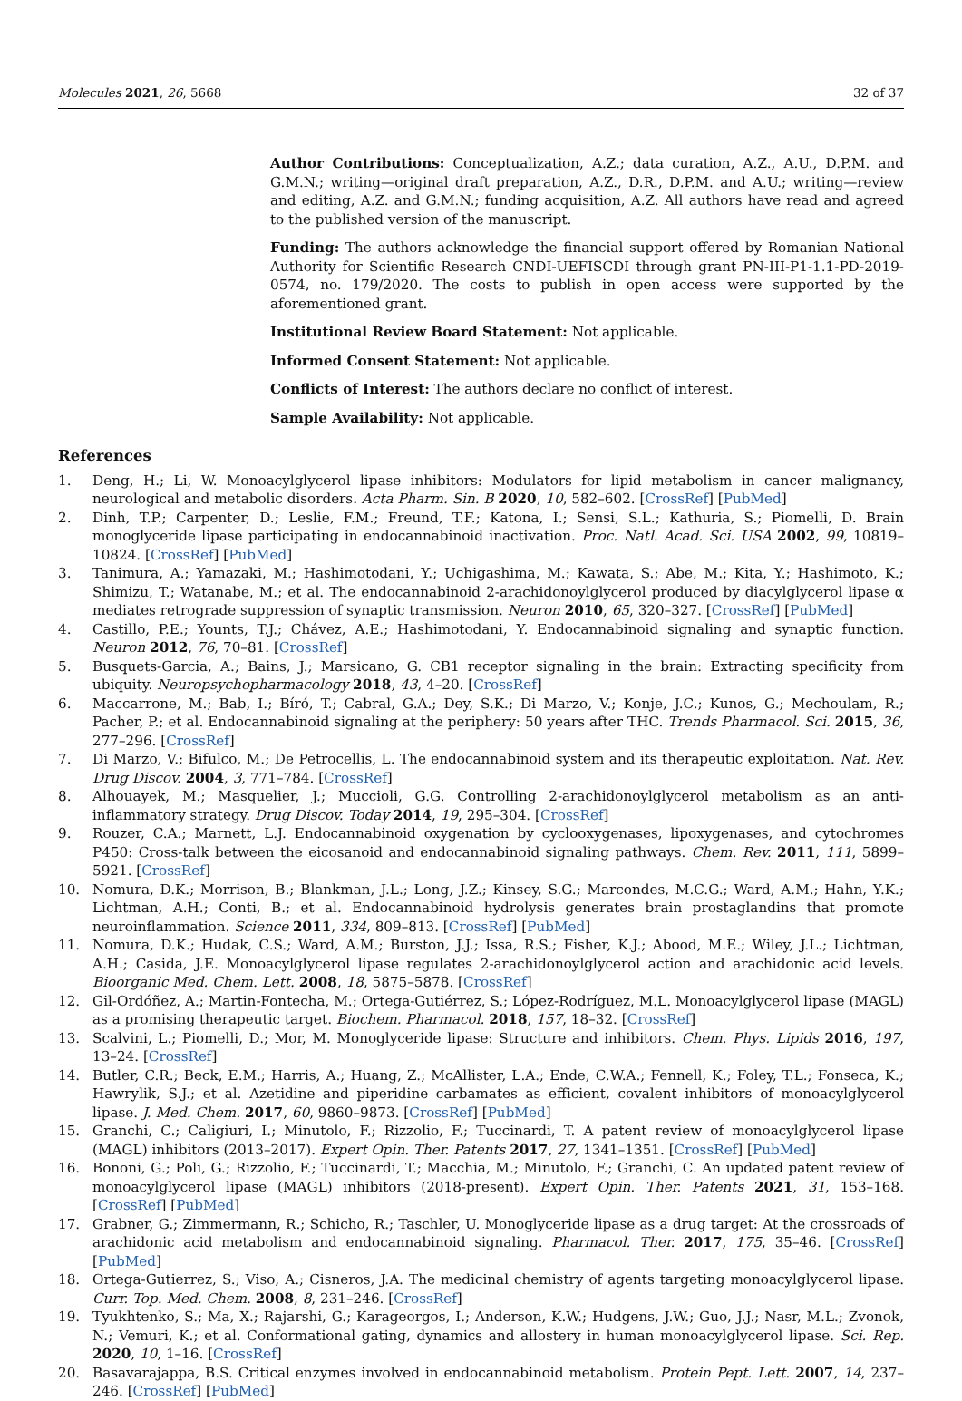Molecules 2021, 26, 5668 32 of 37
Author Contributions: Conceptualization, A.Z.; data curation, A.Z., A.U., D.P.M. and G.M.N.; writing—original draft preparation, A.Z., D.R., D.P.M. and A.U.; writing—review and editing, A.Z. and G.M.N.; funding acquisition, A.Z. All authors have read and agreed to the published version of the manuscript.
Funding: The authors acknowledge the financial support offered by Romanian National Authority for Scientific Research CNDI-UEFISCDI through grant PN-III-P1-1.1-PD-2019-0574, no. 179/2020. The costs to publish in open access were supported by the aforementioned grant.
Institutional Review Board Statement: Not applicable.
Informed Consent Statement: Not applicable.
Conflicts of Interest: The authors declare no conflict of interest.
Sample Availability: Not applicable.
References
1. Deng, H.; Li, W. Monoacylglycerol lipase inhibitors: Modulators for lipid metabolism in cancer malignancy, neurological and metabolic disorders. Acta Pharm. Sin. B 2020, 10, 582–602. [CrossRef] [PubMed]
2. Dinh, T.P.; Carpenter, D.; Leslie, F.M.; Freund, T.F.; Katona, I.; Sensi, S.L.; Kathuria, S.; Piomelli, D. Brain monoglyceride lipase participating in endocannabinoid inactivation. Proc. Natl. Acad. Sci. USA 2002, 99, 10819–10824. [CrossRef] [PubMed]
3. Tanimura, A.; Yamazaki, M.; Hashimotodani, Y.; Uchigashima, M.; Kawata, S.; Abe, M.; Kita, Y.; Hashimoto, K.; Shimizu, T.; Watanabe, M.; et al. The endocannabinoid 2-arachidonoylglycerol produced by diacylglycerol lipase α mediates retrograde suppression of synaptic transmission. Neuron 2010, 65, 320–327. [CrossRef] [PubMed]
4. Castillo, P.E.; Younts, T.J.; Chávez, A.E.; Hashimotodani, Y. Endocannabinoid signaling and synaptic function. Neuron 2012, 76, 70–81. [CrossRef]
5. Busquets-Garcia, A.; Bains, J.; Marsicano, G. CB1 receptor signaling in the brain: Extracting specificity from ubiquity. Neuropsychopharmacology 2018, 43, 4–20. [CrossRef]
6. Maccarrone, M.; Bab, I.; Bíró, T.; Cabral, G.A.; Dey, S.K.; Di Marzo, V.; Konje, J.C.; Kunos, G.; Mechoulam, R.; Pacher, P.; et al. Endocannabinoid signaling at the periphery: 50 years after THC. Trends Pharmacol. Sci. 2015, 36, 277–296. [CrossRef]
7. Di Marzo, V.; Bifulco, M.; De Petrocellis, L. The endocannabinoid system and its therapeutic exploitation. Nat. Rev. Drug Discov. 2004, 3, 771–784. [CrossRef]
8. Alhouayek, M.; Masquelier, J.; Muccioli, G.G. Controlling 2-arachidonoylglycerol metabolism as an anti-inflammatory strategy. Drug Discov. Today 2014, 19, 295–304. [CrossRef]
9. Rouzer, C.A.; Marnett, L.J. Endocannabinoid oxygenation by cyclooxygenases, lipoxygenases, and cytochromes P450: Cross-talk between the eicosanoid and endocannabinoid signaling pathways. Chem. Rev. 2011, 111, 5899–5921. [CrossRef]
10. Nomura, D.K.; Morrison, B.; Blankman, J.L.; Long, J.Z.; Kinsey, S.G.; Marcondes, M.C.G.; Ward, A.M.; Hahn, Y.K.; Lichtman, A.H.; Conti, B.; et al. Endocannabinoid hydrolysis generates brain prostaglandins that promote neuroinflammation. Science 2011, 334, 809–813. [CrossRef] [PubMed]
11. Nomura, D.K.; Hudak, C.S.; Ward, A.M.; Burston, J.J.; Issa, R.S.; Fisher, K.J.; Abood, M.E.; Wiley, J.L.; Lichtman, A.H.; Casida, J.E. Monoacylglycerol lipase regulates 2-arachidonoylglycerol action and arachidonic acid levels. Bioorganic Med. Chem. Lett. 2008, 18, 5875–5878. [CrossRef]
12. Gil-Ordóñez, A.; Martin-Fontecha, M.; Ortega-Gutiérrez, S.; López-Rodríguez, M.L. Monoacylglycerol lipase (MAGL) as a promising therapeutic target. Biochem. Pharmacol. 2018, 157, 18–32. [CrossRef]
13. Scalvini, L.; Piomelli, D.; Mor, M. Monoglyceride lipase: Structure and inhibitors. Chem. Phys. Lipids 2016, 197, 13–24. [CrossRef]
14. Butler, C.R.; Beck, E.M.; Harris, A.; Huang, Z.; McAllister, L.A.; Ende, C.W.A.; Fennell, K.; Foley, T.L.; Fonseca, K.; Hawrylik, S.J.; et al. Azetidine and piperidine carbamates as efficient, covalent inhibitors of monoacylglycerol lipase. J. Med. Chem. 2017, 60, 9860–9873. [CrossRef] [PubMed]
15. Granchi, C.; Caligiuri, I.; Minutolo, F.; Rizzolio, F.; Tuccinardi, T. A patent review of monoacylglycerol lipase (MAGL) inhibitors (2013–2017). Expert Opin. Ther. Patents 2017, 27, 1341–1351. [CrossRef] [PubMed]
16. Bononi, G.; Poli, G.; Rizzolio, F.; Tuccinardi, T.; Macchia, M.; Minutolo, F.; Granchi, C. An updated patent review of monoacylglycerol lipase (MAGL) inhibitors (2018-present). Expert Opin. Ther. Patents 2021, 31, 153–168. [CrossRef] [PubMed]
17. Grabner, G.; Zimmermann, R.; Schicho, R.; Taschler, U. Monoglyceride lipase as a drug target: At the crossroads of arachidonic acid metabolism and endocannabinoid signaling. Pharmacol. Ther. 2017, 175, 35–46. [CrossRef] [PubMed]
18. Ortega-Gutierrez, S.; Viso, A.; Cisneros, J.A. The medicinal chemistry of agents targeting monoacylglycerol lipase. Curr. Top. Med. Chem. 2008, 8, 231–246. [CrossRef]
19. Tyukhtenko, S.; Ma, X.; Rajarshi, G.; Karageorgos, I.; Anderson, K.W.; Hudgens, J.W.; Guo, J.J.; Nasr, M.L.; Zvonok, N.; Vemuri, K.; et al. Conformational gating, dynamics and allostery in human monoacylglycerol lipase. Sci. Rep. 2020, 10, 1–16. [CrossRef]
20. Basavarajappa, B.S. Critical enzymes involved in endocannabinoid metabolism. Protein Pept. Lett. 2007, 14, 237–246. [CrossRef] [PubMed]